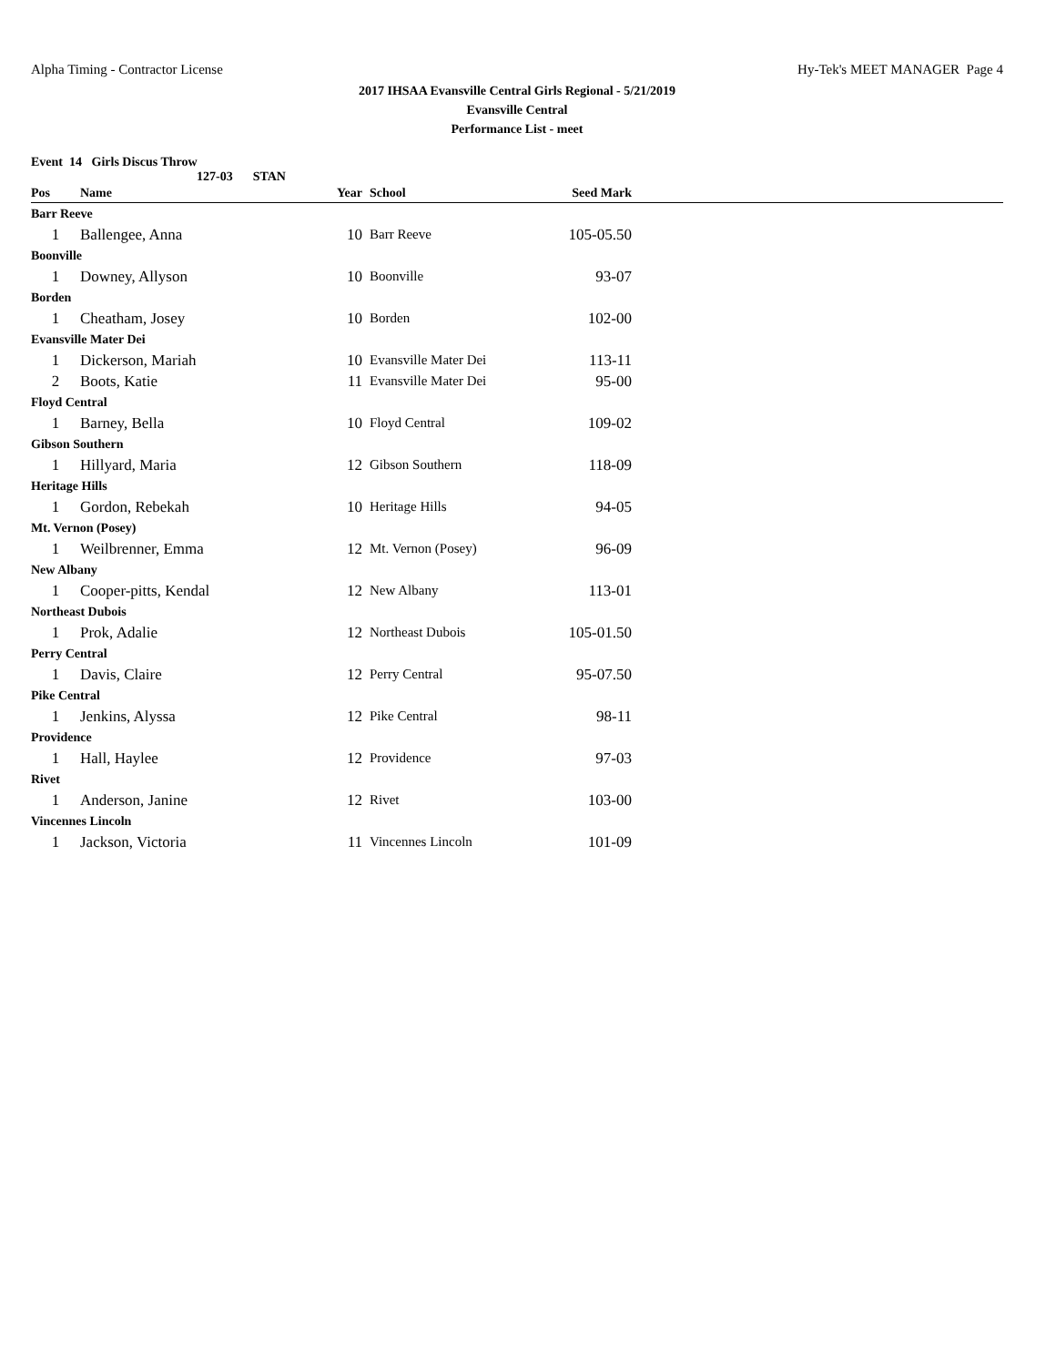Alpha Timing - Contractor License Hy-Tek's MEET MANAGER Page 4
2017 IHSAA Evansville Central Girls Regional - 5/21/2019
Evansville Central
Performance List - meet
Event 14 Girls Discus Throw
127-03 STAN
| Pos | Name | Year | School | Seed Mark | |
| --- | --- | --- | --- | --- | --- |
| Barr Reeve | | | | | |
| 1 | Ballengee, Anna | 10 | Barr Reeve | 105-05.50 | |
| Boonville | | | | | |
| 1 | Downey, Allyson | 10 | Boonville | 93-07 | |
| Borden | | | | | |
| 1 | Cheatham, Josey | 10 | Borden | 102-00 | |
| Evansville Mater Dei | | | | | |
| 1 | Dickerson, Mariah | 10 | Evansville Mater Dei | 113-11 | |
| 2 | Boots, Katie | 11 | Evansville Mater Dei | 95-00 | |
| Floyd Central | | | | | |
| 1 | Barney, Bella | 10 | Floyd Central | 109-02 | |
| Gibson Southern | | | | | |
| 1 | Hillyard, Maria | 12 | Gibson Southern | 118-09 | |
| Heritage Hills | | | | | |
| 1 | Gordon, Rebekah | 10 | Heritage Hills | 94-05 | |
| Mt. Vernon (Posey) | | | | | |
| 1 | Weilbrenner, Emma | 12 | Mt. Vernon (Posey) | 96-09 | |
| New Albany | | | | | |
| 1 | Cooper-pitts, Kendal | 12 | New Albany | 113-01 | |
| Northeast Dubois | | | | | |
| 1 | Prok, Adalie | 12 | Northeast Dubois | 105-01.50 | |
| Perry Central | | | | | |
| 1 | Davis, Claire | 12 | Perry Central | 95-07.50 | |
| Pike Central | | | | | |
| 1 | Jenkins, Alyssa | 12 | Pike Central | 98-11 | |
| Providence | | | | | |
| 1 | Hall, Haylee | 12 | Providence | 97-03 | |
| Rivet | | | | | |
| 1 | Anderson, Janine | 12 | Rivet | 103-00 | |
| Vincennes Lincoln | | | | | |
| 1 | Jackson, Victoria | 11 | Vincennes Lincoln | 101-09 | |